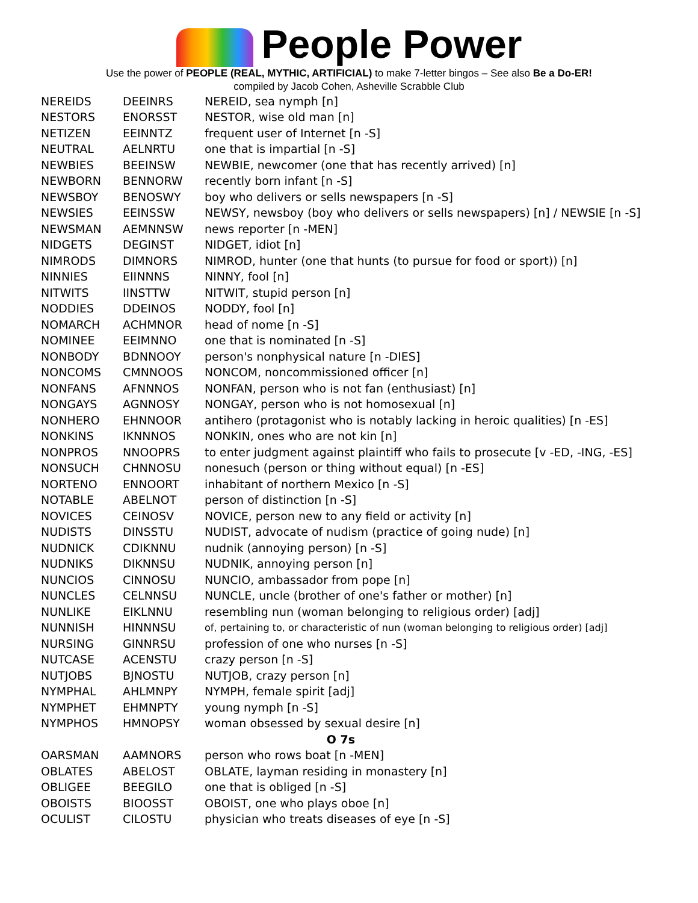People Power
Use the power of PEOPLE (REAL, MYTHIC, ARTIFICIAL) to make 7-letter bingos – See also Be a Do-ER!
compiled by Jacob Cohen, Asheville Scrabble Club
| NEREIDS | DEEINRS | NEREID, sea nymph [n] |
| NESTORS | ENORSST | NESTOR, wise old man [n] |
| NETIZEN | EEINNTZ | frequent user of Internet [n -S] |
| NEUTRAL | AELNRTU | one that is impartial [n -S] |
| NEWBIES | BEEINSW | NEWBIE, newcomer (one that has recently arrived) [n] |
| NEWBORN | BENNORW | recently born infant [n -S] |
| NEWSBOY | BENOSWY | boy who delivers or sells newspapers [n -S] |
| NEWSIES | EEINSSW | NEWSY, newsboy (boy who delivers or sells newspapers) [n] / NEWSIE [n -S] |
| NEWSMAN | AEMNNSW | news reporter [n -MEN] |
| NIDGETS | DEGINST | NIDGET, idiot [n] |
| NIMRODS | DIMNORS | NIMROD, hunter (one that hunts (to pursue for food or sport)) [n] |
| NINNIES | EIINNNS | NINNY, fool [n] |
| NITWITS | IINSTTW | NITWIT, stupid person [n] |
| NODDIES | DDEINOS | NODDY, fool [n] |
| NOMARCH | ACHMNOR | head of nome [n -S] |
| NOMINEE | EEIMNNO | one that is nominated [n -S] |
| NONBODY | BDNNOOY | person's nonphysical nature [n -DIES] |
| NONCOMS | CMNNOOS | NONCOM, noncommissioned officer [n] |
| NONFANS | AFNNNOS | NONFAN, person who is not fan (enthusiast) [n] |
| NONGAYS | AGNNOSY | NONGAY, person who is not homosexual [n] |
| NONHERO | EHNNOOR | antihero (protagonist who is notably lacking in heroic qualities) [n -ES] |
| NONKINS | IKNNNOS | NONKIN, ones who are not kin [n] |
| NONPROS | NNOOPRS | to enter judgment against plaintiff who fails to prosecute [v -ED, -ING, -ES] |
| NONSUCH | CHNNOSU | nonesuch (person or thing without equal) [n -ES] |
| NORTENO | ENNOORT | inhabitant of northern Mexico [n -S] |
| NOTABLE | ABELNOT | person of distinction [n -S] |
| NOVICES | CEINOSV | NOVICE, person new to any field or activity [n] |
| NUDISTS | DINSSTU | NUDIST, advocate of nudism (practice of going nude) [n] |
| NUDNICK | CDIKNNU | nudnik (annoying person) [n -S] |
| NUDNIKS | DIKNNSU | NUDNIK, annoying person [n] |
| NUNCIOS | CINNOSU | NUNCIO, ambassador from pope [n] |
| NUNCLES | CELNNSU | NUNCLE, uncle (brother of one's father or mother) [n] |
| NUNLIKE | EIKLNNU | resembling nun (woman belonging to religious order) [adj] |
| NUNNISH | HINNNSU | of, pertaining to, or characteristic of nun (woman belonging to religious order) [adj] |
| NURSING | GINNRSU | profession of one who nurses [n -S] |
| NUTCASE | ACENSTU | crazy person [n -S] |
| NUTJOBS | BJNOSTU | NUTJOB, crazy person [n] |
| NYMPHAL | AHLMNPY | NYMPH, female spirit [adj] |
| NYMPHET | EHMNPTY | young nymph [n -S] |
| NYMPHOS | HMNOPSY | woman obsessed by sexual desire [n] |
| O 7s | | |
| OARSMAN | AAMNORS | person who rows boat [n -MEN] |
| OBLATES | ABELOST | OBLATE, layman residing in monastery [n] |
| OBLIGEE | BEEGILO | one that is obliged [n -S] |
| OBOISTS | BIOOSST | OBOIST, one who plays oboe [n] |
| OCULIST | CILOSTU | physician who treats diseases of eye [n -S] |